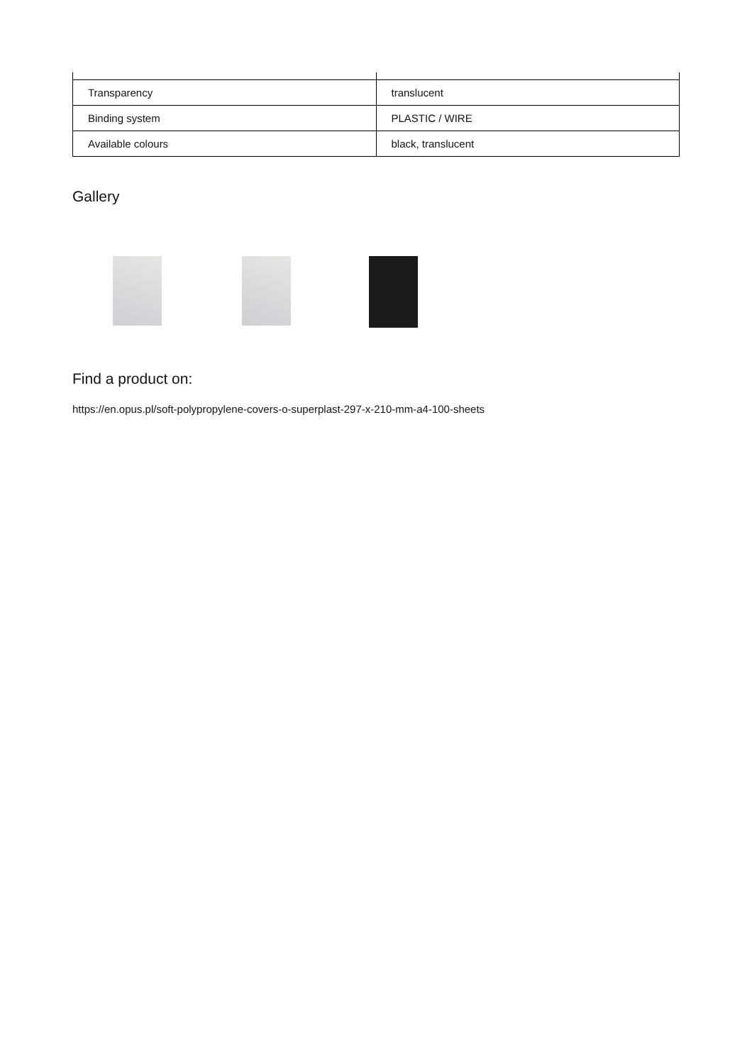| Transparency | translucent |
| Binding system | PLASTIC / WIRE |
| Available colours | black, translucent |
Gallery
Find a product on:
https://en.opus.pl/soft-polypropylene-covers-o-superplast-297-x-210-mm-a4-100-sheets